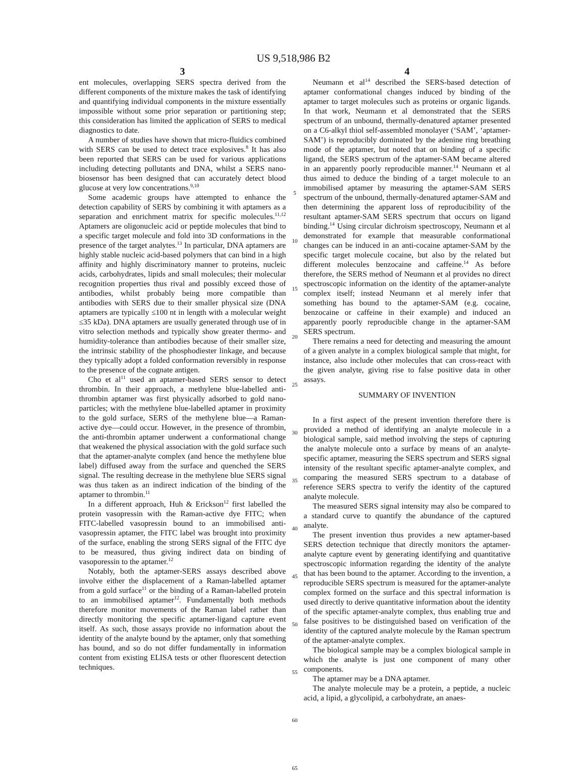US 9,518,986 B2
3
ent molecules, overlapping SERS spectra derived from the different components of the mixture makes the task of identifying and quantifying individual components in the mixture essentially impossible without some prior separation or partitioning step; this consideration has limited the application of SERS to medical diagnostics to date.
A number of studies have shown that micro-fluidics combined with SERS can be used to detect trace explosives.<sup>8</sup> It has also been reported that SERS can be used for various applications including detecting pollutants and DNA, whilst a SERS nano-biosensor has been designed that can accurately detect blood glucose at very low concentrations.<sup>9,10</sup>
Some academic groups have attempted to enhance the detection capability of SERS by combining it with aptamers as a separation and enrichment matrix for specific molecules.<sup>11,12</sup> Aptamers are oligonucleic acid or peptide molecules that bind to a specific target molecule and fold into 3D conformations in the presence of the target analytes.<sup>13</sup> In particular, DNA aptamers are highly stable nucleic acid-based polymers that can bind in a high affinity and highly discriminatory manner to proteins, nucleic acids, carbohydrates, lipids and small molecules; their molecular recognition properties thus rival and possibly exceed those of antibodies, whilst probably being more compatible than antibodies with SERS due to their smaller physical size (DNA aptamers are typically ≤100 nt in length with a molecular weight ≤35 kDa). DNA aptamers are usually generated through use of in vitro selection methods and typically show greater thermo- and humidity-tolerance than antibodies because of their smaller size, the intrinsic stability of the phosphodiester linkage, and because they typically adopt a folded conformation reversibly in response to the presence of the cognate antigen.
Cho et al<sup>11</sup> used an aptamer-based SERS sensor to detect thrombin. In their approach, a methylene blue-labelled anti-thrombin aptamer was first physically adsorbed to gold nano-particles; with the methylene blue-labelled aptamer in proximity to the gold surface, SERS of the methylene blue—a Raman-active dye—could occur. However, in the presence of thrombin, the anti-thrombin aptamer underwent a conformational change that weakened the physical association with the gold surface such that the aptamer-analyte complex (and hence the methylene blue label) diffused away from the surface and quenched the SERS signal. The resulting decrease in the methylene blue SERS signal was thus taken as an indirect indication of the binding of the aptamer to thrombin.<sup>11</sup>
In a different approach, Huh & Erickson<sup>12</sup> first labelled the protein vasopressin with the Raman-active dye FITC; when FITC-labelled vasopressin bound to an immobilised anti-vasopressin aptamer, the FITC label was brought into proximity of the surface, enabling the strong SERS signal of the FITC dye to be measured, thus giving indirect data on binding of vasoporessin to the aptamer.<sup>12</sup>
Notably, both the aptamer-SERS assays described above involve either the displacement of a Raman-labelled aptamer from a gold surface<sup>11</sup> or the binding of a Raman-labelled protein to an immobilised aptamer<sup>12</sup>. Fundamentally both methods therefore monitor movements of the Raman label rather than directly monitoring the specific aptamer-ligand capture event itself. As such, those assays provide no information about the identity of the analyte bound by the aptamer, only that something has bound, and so do not differ fundamentally in information content from existing ELISA tests or other fluorescent detection techniques.
5
10
15
20
25
30
35
40
45
50
55
60
65
4
Neumann et al<sup>14</sup> described the SERS-based detection of aptamer conformational changes induced by binding of the aptamer to target molecules such as proteins or organic ligands. In that work, Neumann et al demonstrated that the SERS spectrum of an unbound, thermally-denatured aptamer presented on a C6-alkyl thiol self-assembled monolayer (‘SAM’, ‘aptamer-SAM’) is reproducibly dominated by the adenine ring breathing mode of the aptamer, but noted that on binding of a specific ligand, the SERS spectrum of the aptamer-SAM became altered in an apparently poorly reproducible manner.<sup>14</sup> Neumann et al thus aimed to deduce the binding of a target molecule to an immobilised aptamer by measuring the aptamer-SAM SERS spectrum of the unbound, thermally-denatured aptamer-SAM and then determining the apparent loss of reproducibility of the resultant aptamer-SAM SERS spectrum that occurs on ligand binding.<sup>14</sup> Using circular dichroism spectroscopy, Neumann et al demonstrated for example that measurable conformational changes can be induced in an anti-cocaine aptamer-SAM by the specific target molecule cocaine, but also by the related but different molecules benzocaine and caffeine.<sup>14</sup> As before therefore, the SERS method of Neumann et al provides no direct spectroscopic information on the identity of the aptamer-analyte complex itself; instead Neumann et al merely infer that something has bound to the aptamer-SAM (e.g. cocaine, benzocaine or caffeine in their example) and induced an apparently poorly reproducible change in the aptamer-SAM SERS spectrum.
There remains a need for detecting and measuring the amount of a given analyte in a complex biological sample that might, for instance, also include other molecules that can cross-react with the given analyte, giving rise to false positive data in other assays.
SUMMARY OF INVENTION
In a first aspect of the present invention therefore there is provided a method of identifying an analyte molecule in a biological sample, said method involving the steps of capturing the analyte molecule onto a surface by means of an analyte-specific aptamer, measuring the SERS spectrum and SERS signal intensity of the resultant specific aptamer-analyte complex, and comparing the measured SERS spectrum to a database of reference SERS spectra to verify the identity of the captured analyte molecule.
The measured SERS signal intensity may also be compared to a standard curve to quantify the abundance of the captured analyte.
The present invention thus provides a new aptamer-based SERS detection technique that directly monitors the aptamer-analyte capture event by generating identifying and quantitative spectroscopic information regarding the identity of the analyte that has been bound to the aptamer. According to the invention, a reproducible SERS spectrum is measured for the aptamer-analyte complex formed on the surface and this spectral information is used directly to derive quantitative information about the identity of the specific aptamer-analyte complex, thus enabling true and false positives to be distinguished based on verification of the identity of the captured analyte molecule by the Raman spectrum of the aptamer-analyte complex.
The biological sample may be a complex biological sample in which the analyte is just one component of many other components.
The aptamer may be a DNA aptamer.
The analyte molecule may be a protein, a peptide, a nucleic acid, a lipid, a glycolipid, a carbohydrate, an anaes-